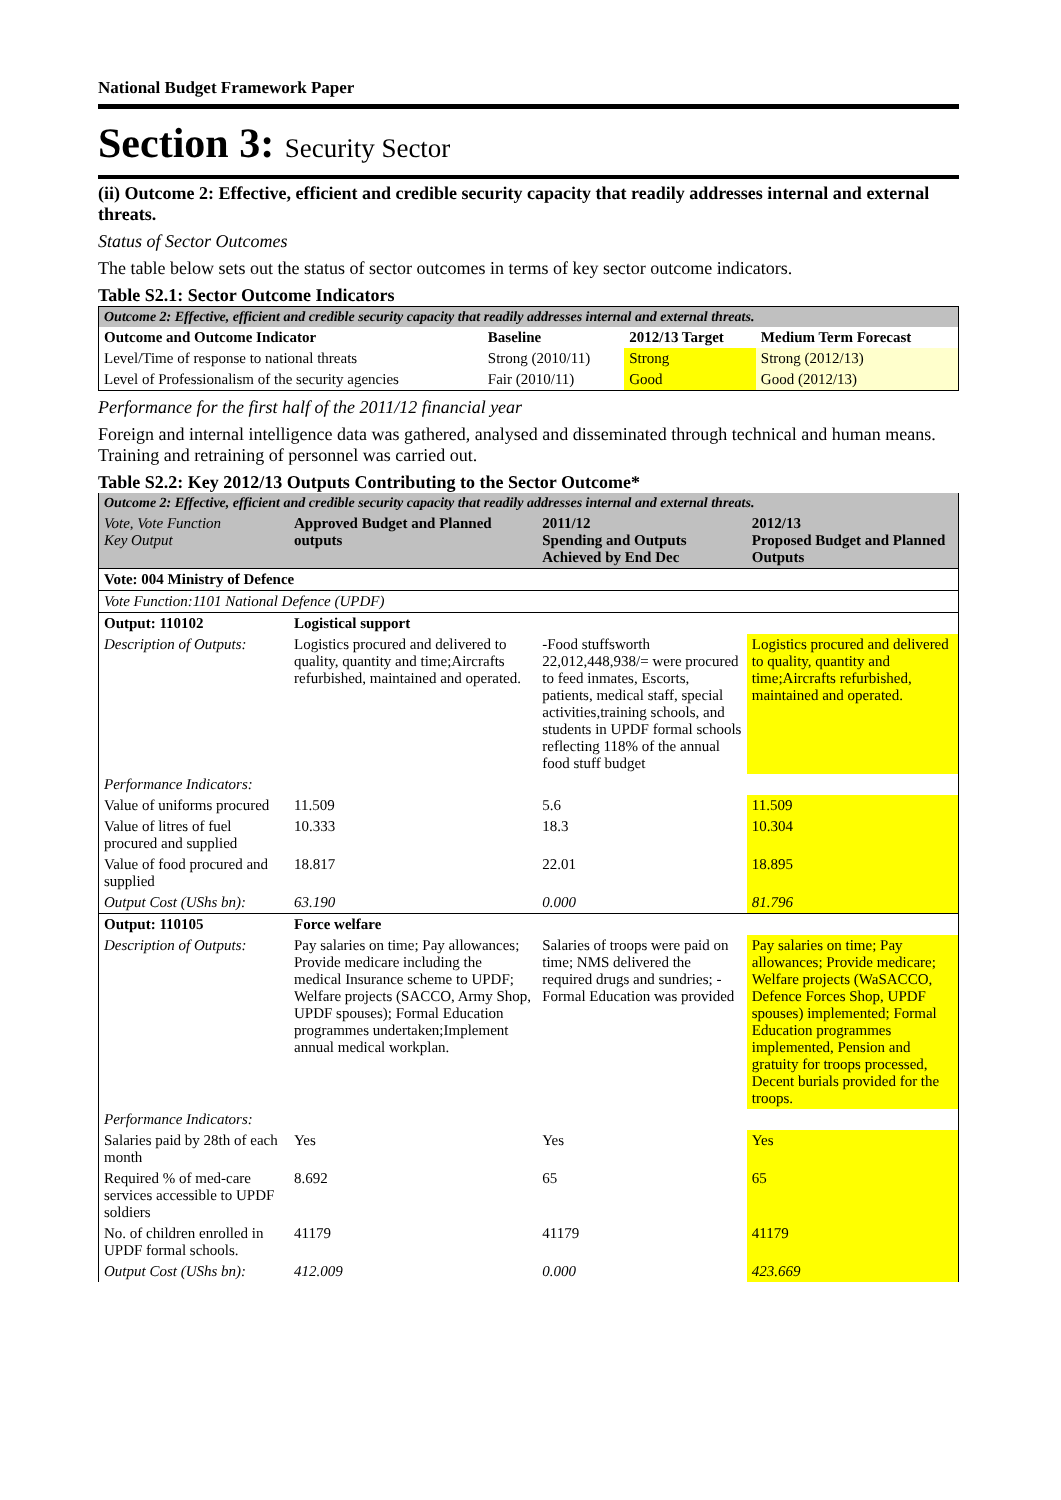National Budget Framework Paper
Section 3: Security Sector
(ii) Outcome 2: Effective, efficient and credible security capacity that readily addresses internal and external threats.
Status of Sector Outcomes
The table below sets out the status of sector outcomes in terms of key sector outcome indicators.
Table S2.1: Sector Outcome Indicators
| Outcome 2: Effective, efficient and credible security capacity that readily addresses internal and external threats. | | | |
| Outcome and Outcome Indicator | Baseline | 2012/13 Target | Medium Term Forecast |
| Level/Time of response to national threats | Strong (2010/11) | Strong | Strong (2012/13) |
| Level of Professionalism of the security agencies | Fair (2010/11) | Good | Good (2012/13) |
Performance for the first half of the 2011/12 financial year
Foreign and internal intelligence data was gathered, analysed and disseminated through technical and human means. Training and retraining of personnel was carried out.
Table S2.2: Key 2012/13 Outputs Contributing to the Sector Outcome*
| Outcome 2: Effective, efficient and credible security capacity that readily addresses internal and external threats. | | | |
| Vote, Vote Function Key Output | Approved Budget and Planned outputs | 2011/12 Spending and Outputs Achieved by End Dec | 2012/13 Proposed Budget and Planned Outputs |
| Vote: 004 Ministry of Defence | | | |
| Vote Function:1101 National Defence (UPDF) | | | |
| Output: 110102 | Logistical support | | |
| Description of Outputs: | Logistics procured and delivered to quality, quantity and time;Aircrafts refurbished, maintained and operated. | -Food stuffsworth 22,012,448,938/= were procured to feed inmates, Escorts, patients, medical staff, special activities,training schools, and students in UPDF formal schools reflecting 118% of the annual food stuff budget | Logistics procured and delivered to quality, quantity and time;Aircrafts refurbished, maintained and operated. |
| Performance Indicators: | | | |
| Value of uniforms procured | 11.509 | 5.6 | 11.509 |
| Value of litres of fuel procured and supplied | 10.333 | 18.3 | 10.304 |
| Value of food procured and supplied | 18.817 | 22.01 | 18.895 |
| Output Cost (UShs bn): | 63.190 | 0.000 | 81.796 |
| Output: 110105 | Force welfare | | |
| Description of Outputs: | Pay salaries on time; Pay allowances; Provide medicare including the medical Insurance scheme to UPDF; Welfare projects (SACCO, Army Shop, UPDF spouses); Formal Education programmes undertaken;Implement annual medical workplan. | Salaries of troops were paid on time; NMS delivered the required drugs and sundries; - Formal Education was provided | Pay salaries on time; Pay allowances; Provide medicare; Welfare projects (WaSACCO, Defence Forces Shop, UPDF spouses) implemented; Formal Education programmes implemented, Pension and gratuity for troops processed, Decent burials provided for the troops. |
| Performance Indicators: | | | |
| Salaries paid by 28th of each month | Yes | Yes | Yes |
| Required % of med-care services accessible to UPDF soldiers | 8.692 | 65 | 65 |
| No. of children enrolled in UPDF formal schools. | 41179 | 41179 | 41179 |
| Output Cost (UShs bn): | 412.009 | 0.000 | 423.669 |